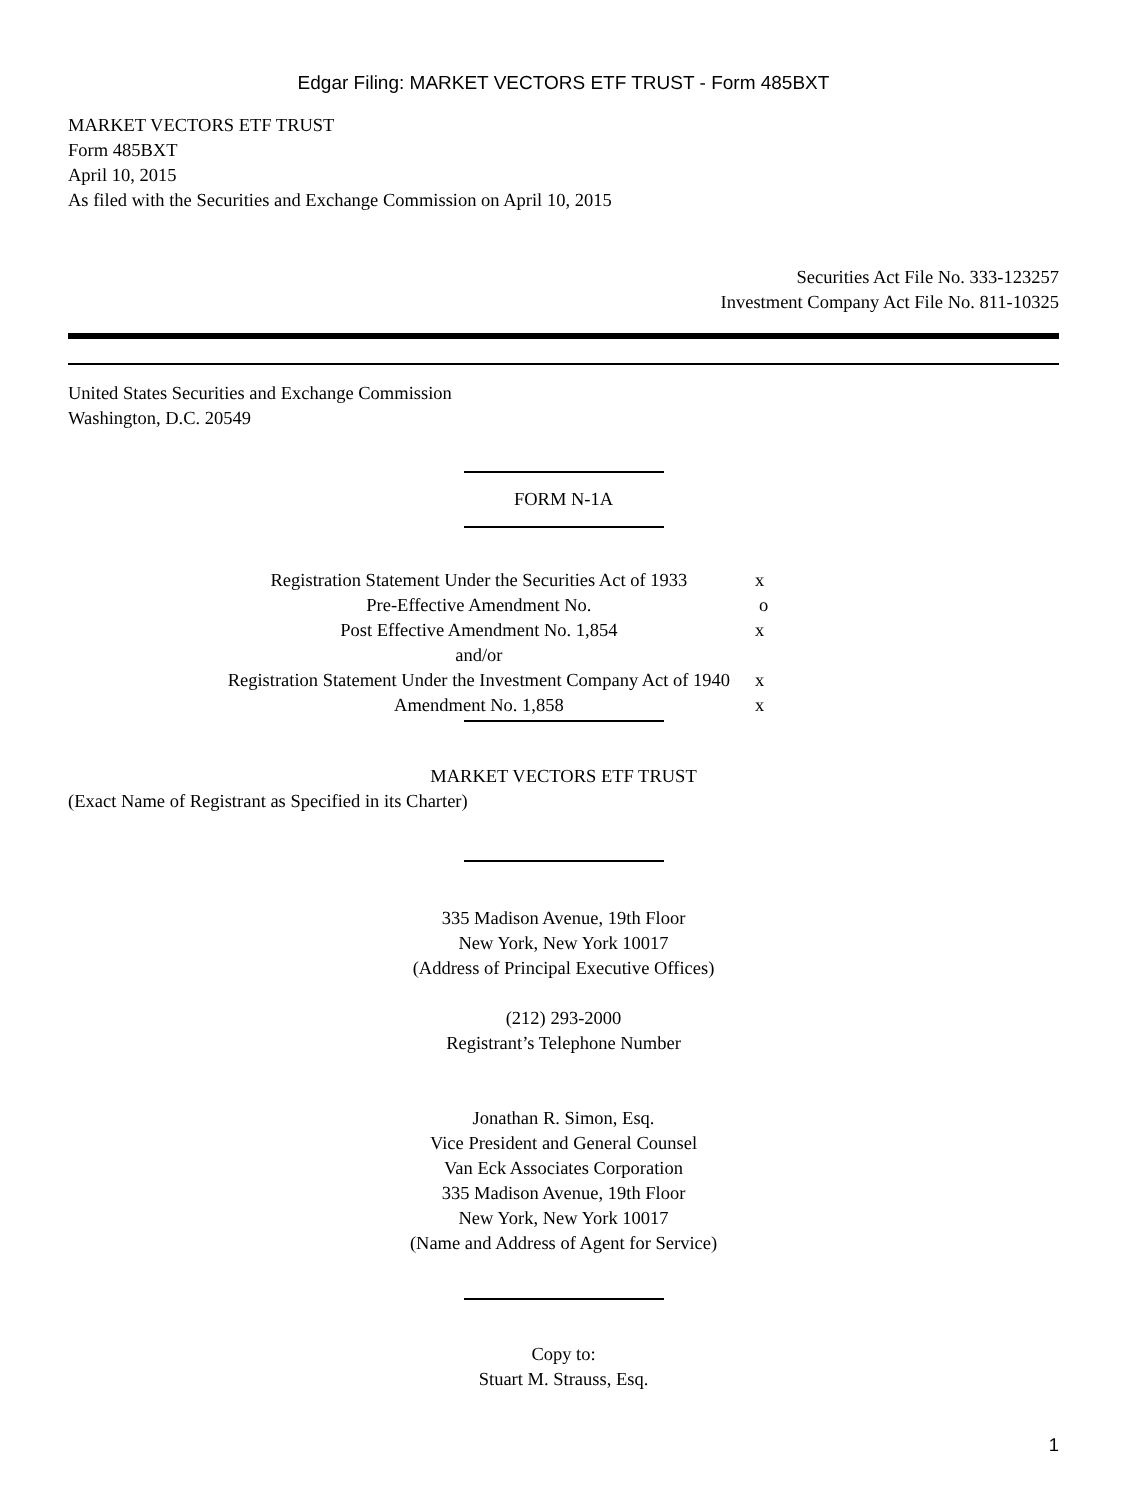Edgar Filing: MARKET VECTORS ETF TRUST - Form 485BXT
MARKET VECTORS ETF TRUST
Form 485BXT
April 10, 2015
As filed with the Securities and Exchange Commission on April 10, 2015
Securities Act File No. 333-123257
Investment Company Act File No. 811-10325
United States Securities and Exchange Commission
Washington, D.C. 20549
FORM N-1A
| Registration Statement Under the Securities Act of 1933 | x |
| Pre-Effective Amendment No. | o |
| Post Effective Amendment No. 1,854 | x |
| and/or | |
| Registration Statement Under the Investment Company Act of 1940 | x |
| Amendment No. 1,858 | x |
MARKET VECTORS ETF TRUST
(Exact Name of Registrant as Specified in its Charter)
335 Madison Avenue, 19th Floor
New York, New York 10017
(Address of Principal Executive Offices)
(212) 293-2000
Registrant’s Telephone Number
Jonathan R. Simon, Esq.
Vice President and General Counsel
Van Eck Associates Corporation
335 Madison Avenue, 19th Floor
New York, New York 10017
(Name and Address of Agent for Service)
Copy to:
Stuart M. Strauss, Esq.
1